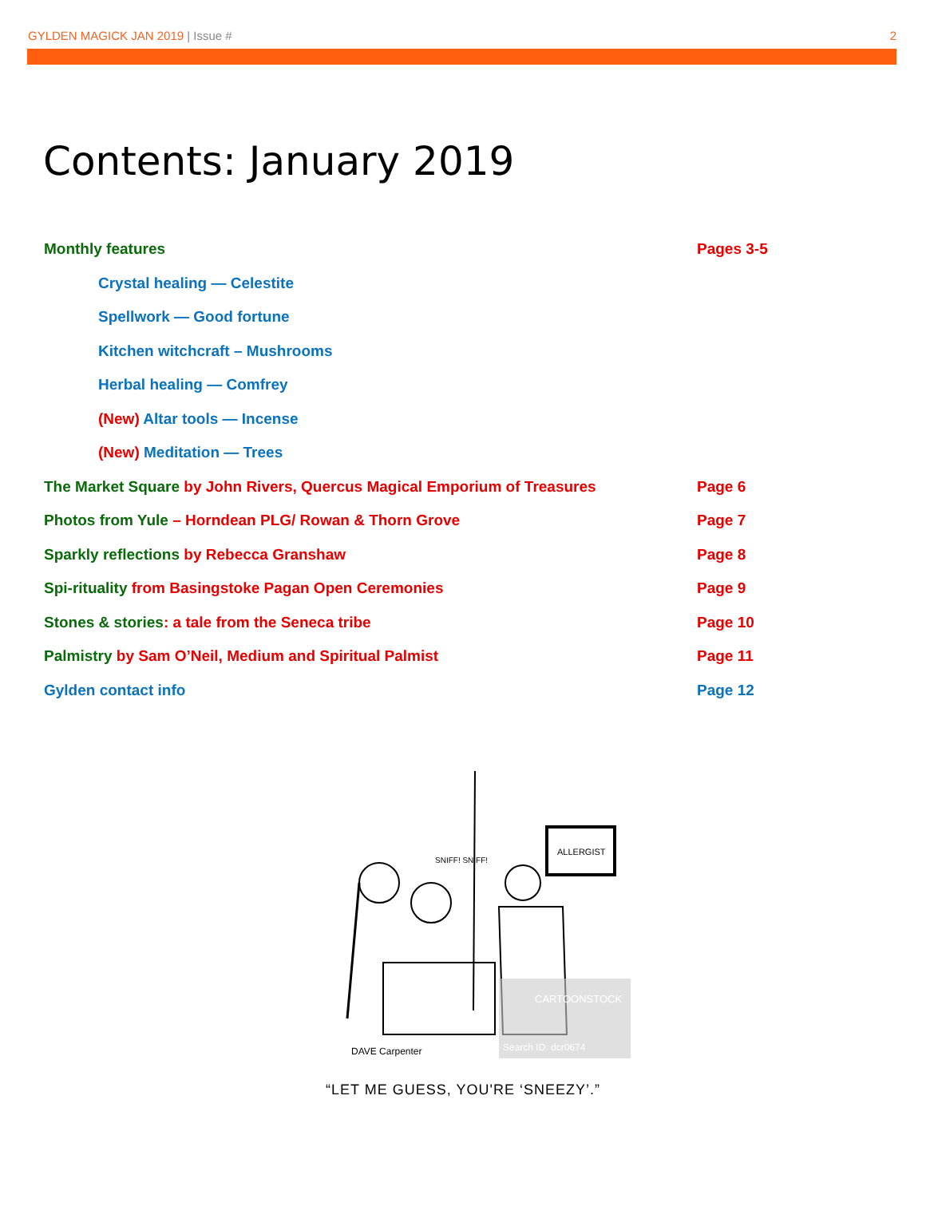GYLDEN MAGICK JAN 2019 | Issue # 2
Contents: January 2019
Monthly features Pages 3-5
Crystal healing — Celestite
Spellwork — Good fortune
Kitchen witchcraft – Mushrooms
Herbal healing — Comfrey
(New) Altar tools — Incense
(New) Meditation — Trees
The Market Square by John Rivers, Quercus Magical Emporium of Treasures Page 6
Photos from Yule – Horndean PLG/ Rowan & Thorn Grove Page 7
Sparkly reflections by Rebecca Granshaw Page 8
Spi-rituality from Basingstoke Pagan Open Ceremonies Page 9
Stones & stories: a tale from the Seneca tribe Page 10
Palmistry by Sam O’Neil, Medium and Spiritual Palmist Page 11
Gylden contact info Page 12
ALLERGIST
SNIFF! SNIFF!
CARTOONSTOCK
Search ID: dcr0674
DAVE Carpenter
“LET ME GUESS, YOU'RE ‘SNEEZY’.”